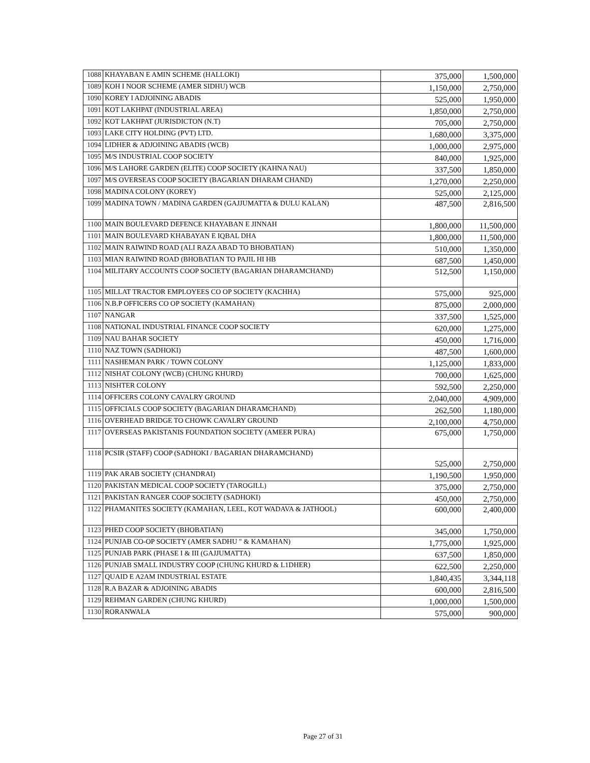| 1088 | KHAYABAN E AMIN SCHEME (HALLOKI) | 375,000 | 1,500,000 |
| 1089 | KOH I NOOR SCHEME (AMER SIDHU) WCB | 1,150,000 | 2,750,000 |
| 1090 | KOREY I ADJOINING ABADIS | 525,000 | 1,950,000 |
| 1091 | KOT LAKHPAT (INDUSTRIAL AREA) | 1,850,000 | 2,750,000 |
| 1092 | KOT LAKHPAT (JURISDICTON (N.T) | 705,000 | 2,750,000 |
| 1093 | LAKE CITY HOLDING (PVT) LTD. | 1,680,000 | 3,375,000 |
| 1094 | LIDHER & ADJOINING ABADIS (WCB) | 1,000,000 | 2,975,000 |
| 1095 | M/S INDUSTRIAL COOP SOCIETY | 840,000 | 1,925,000 |
| 1096 | M/S LAHORE GARDEN (ELITE) COOP SOCIETY (KAHNA NAU) | 337,500 | 1,850,000 |
| 1097 | M/S OVERSEAS COOP SOCIETY (BAGARIAN DHARAM CHAND) | 1,270,000 | 2,250,000 |
| 1098 | MADINA COLONY (KOREY) | 525,000 | 2,125,000 |
| 1099 | MADINA TOWN / MADINA GARDEN (GAJJUMATTA & DULU KALAN) | 487,500 | 2,816,500 |
| 1100 | MAIN BOULEVARD DEFENCE KHAYABAN E JINNAH | 1,800,000 | 11,500,000 |
| 1101 | MAIN BOULEVARD KHABAYAN E IQBAL DHA | 1,800,000 | 11,500,000 |
| 1102 | MAIN RAIWIND ROAD (ALI RAZA ABAD TO BHOBATIAN) | 510,000 | 1,350,000 |
| 1103 | MIAN RAIWIND ROAD (BHOBATIAN TO PAJIL HI HB | 687,500 | 1,450,000 |
| 1104 | MILITARY ACCOUNTS COOP SOCIETY (BAGARIAN DHARAMCHAND) | 512,500 | 1,150,000 |
| 1105 | MILLAT TRACTOR EMPLOYEES CO OP SOCIETY (KACHHA) | 575,000 | 925,000 |
| 1106 | N.B.P OFFICERS CO OP SOCIETY (KAMAHAN) | 875,000 | 2,000,000 |
| 1107 | NANGAR | 337,500 | 1,525,000 |
| 1108 | NATIONAL INDUSTRIAL FINANCE COOP SOCIETY | 620,000 | 1,275,000 |
| 1109 | NAU BAHAR SOCIETY | 450,000 | 1,716,000 |
| 1110 | NAZ TOWN (SADHOKI) | 487,500 | 1,600,000 |
| 1111 | NASHEMAN PARK / TOWN COLONY | 1,125,000 | 1,833,000 |
| 1112 | NISHAT COLONY (WCB) (CHUNG KHURD) | 700,000 | 1,625,000 |
| 1113 | NISHTER COLONY | 592,500 | 2,250,000 |
| 1114 | OFFICERS COLONY CAVALRY GROUND | 2,040,000 | 4,909,000 |
| 1115 | OFFICIALS COOP SOCIETY (BAGARIAN DHARAMCHAND) | 262,500 | 1,180,000 |
| 1116 | OVERHEAD BRIDGE TO CHOWK CAVALRY GROUND | 2,100,000 | 4,750,000 |
| 1117 | OVERSEAS PAKISTANIS FOUNDATION SOCIETY (AMEER PURA) | 675,000 | 1,750,000 |
| 1118 | PCSIR (STAFF) COOP (SADHOKI / BAGARIAN DHARAMCHAND) | 525,000 | 2,750,000 |
| 1119 | PAK ARAB SOCIETY (CHANDRAI) | 1,190,500 | 1,950,000 |
| 1120 | PAKISTAN MEDICAL COOP SOCIETY (TAROGILL) | 375,000 | 2,750,000 |
| 1121 | PAKISTAN RANGER COOP SOCIETY (SADHOKI) | 450,000 | 2,750,000 |
| 1122 | PHAMANITES SOCIETY (KAMAHAN, LEEL, KOT WADAVA & JATHOOL) | 600,000 | 2,400,000 |
| 1123 | PHED COOP SOCIETY (BHOBATIAN) | 345,000 | 1,750,000 |
| 1124 | PUNJAB CO-OP SOCIETY (AMER SADHU " & KAMAHAN) | 1,775,000 | 1,925,000 |
| 1125 | PUNJAB PARK (PHASE I & III (GAJJUMATTA) | 637,500 | 1,850,000 |
| 1126 | PUNJAB SMALL INDUSTRY COOP (CHUNG KHURD & L1DHER) | 622,500 | 2,250,000 |
| 1127 | QUAID E A2AM INDUSTRIAL ESTATE | 1,840,435 | 3,344,118 |
| 1128 | R.A BAZAR & ADJOINING ABADIS | 600,000 | 2,816,500 |
| 1129 | REHMAN GARDEN (CHUNG KHURD) | 1,000,000 | 1,500,000 |
| 1130 | RORANWALA | 575,000 | 900,000 |
Page 27 of 31